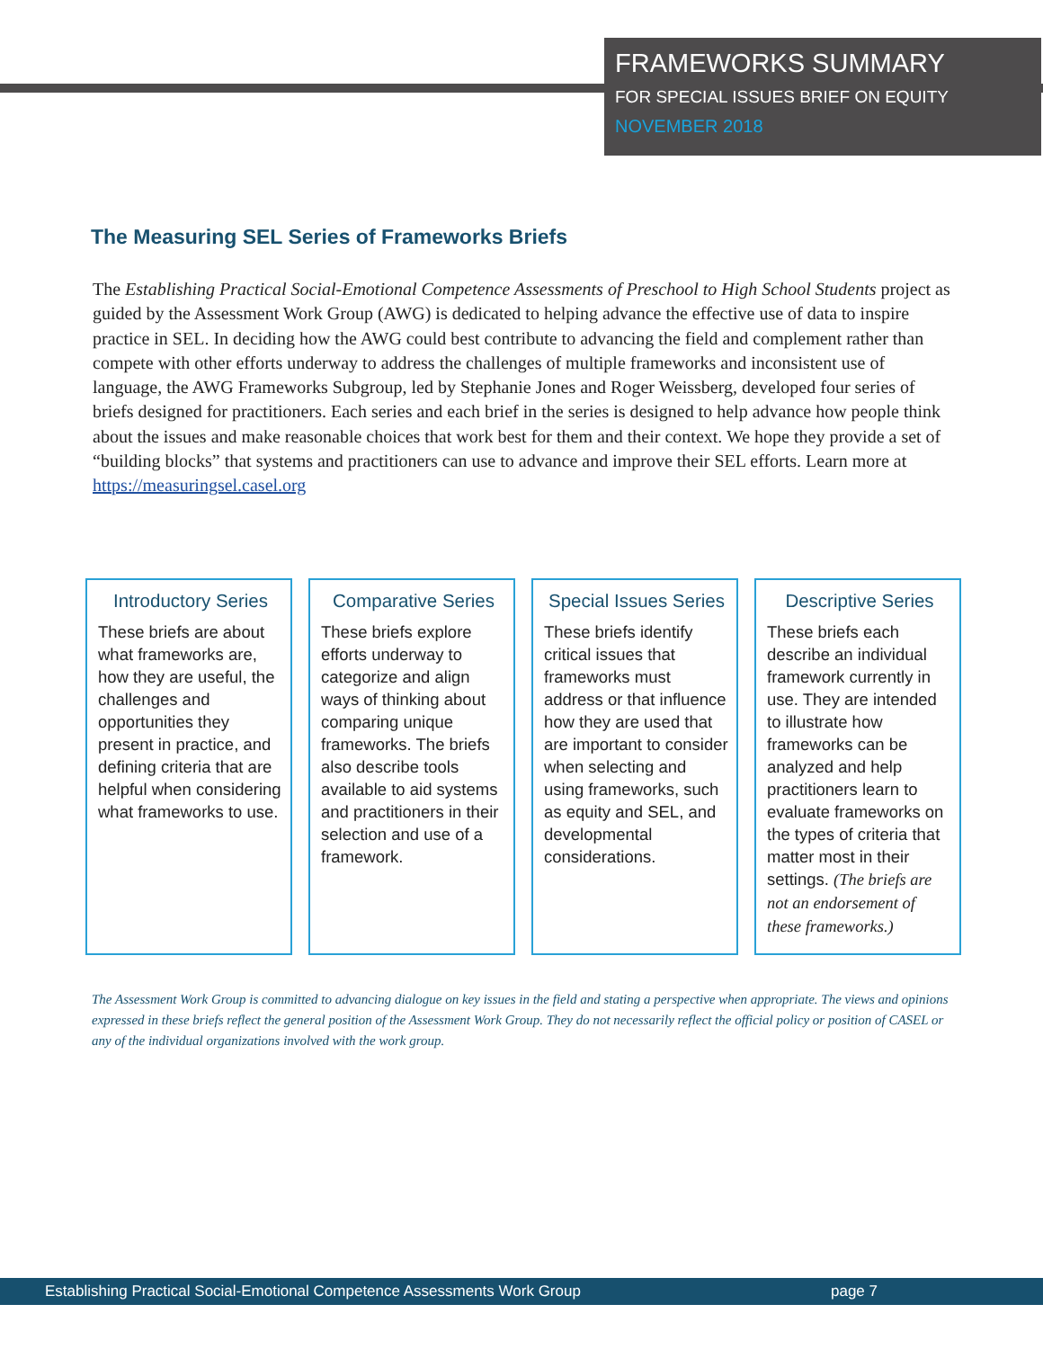FRAMEWORKS SUMMARY
FOR SPECIAL ISSUES BRIEF ON EQUITY
NOVEMBER 2018
The Measuring SEL Series of Frameworks Briefs
The Establishing Practical Social-Emotional Competence Assessments of Preschool to High School Students project as guided by the Assessment Work Group (AWG) is dedicated to helping advance the effective use of data to inspire practice in SEL. In deciding how the AWG could best contribute to advancing the field and complement rather than compete with other efforts underway to address the challenges of multiple frameworks and inconsistent use of language, the AWG Frameworks Subgroup, led by Stephanie Jones and Roger Weissberg, developed four series of briefs designed for practitioners. Each series and each brief in the series is designed to help advance how people think about the issues and make reasonable choices that work best for them and their context. We hope they provide a set of “building blocks” that systems and practitioners can use to advance and improve their SEL efforts. Learn more at https://measuringsel.casel.org
Introductory Series
These briefs are about what frameworks are, how they are useful, the challenges and opportunities they present in practice, and defining criteria that are helpful when considering what frameworks to use.
Comparative Series
These briefs explore efforts underway to categorize and align ways of thinking about comparing unique frameworks. The briefs also describe tools available to aid systems and practitioners in their selection and use of a framework.
Special Issues Series
These briefs identify critical issues that frameworks must address or that influence how they are used that are important to consider when selecting and using frameworks, such as equity and SEL, and developmental considerations.
Descriptive Series
These briefs each describe an individual framework currently in use. They are intended to illustrate how frameworks can be analyzed and help practitioners learn to evaluate frameworks on the types of criteria that matter most in their settings. (The briefs are not an endorsement of these frameworks.)
The Assessment Work Group is committed to advancing dialogue on key issues in the field and stating a perspective when appropriate. The views and opinions expressed in these briefs reflect the general position of the Assessment Work Group. They do not necessarily reflect the official policy or position of CASEL or any of the individual organizations involved with the work group.
Establishing Practical Social-Emotional Competence Assessments Work Group page 7